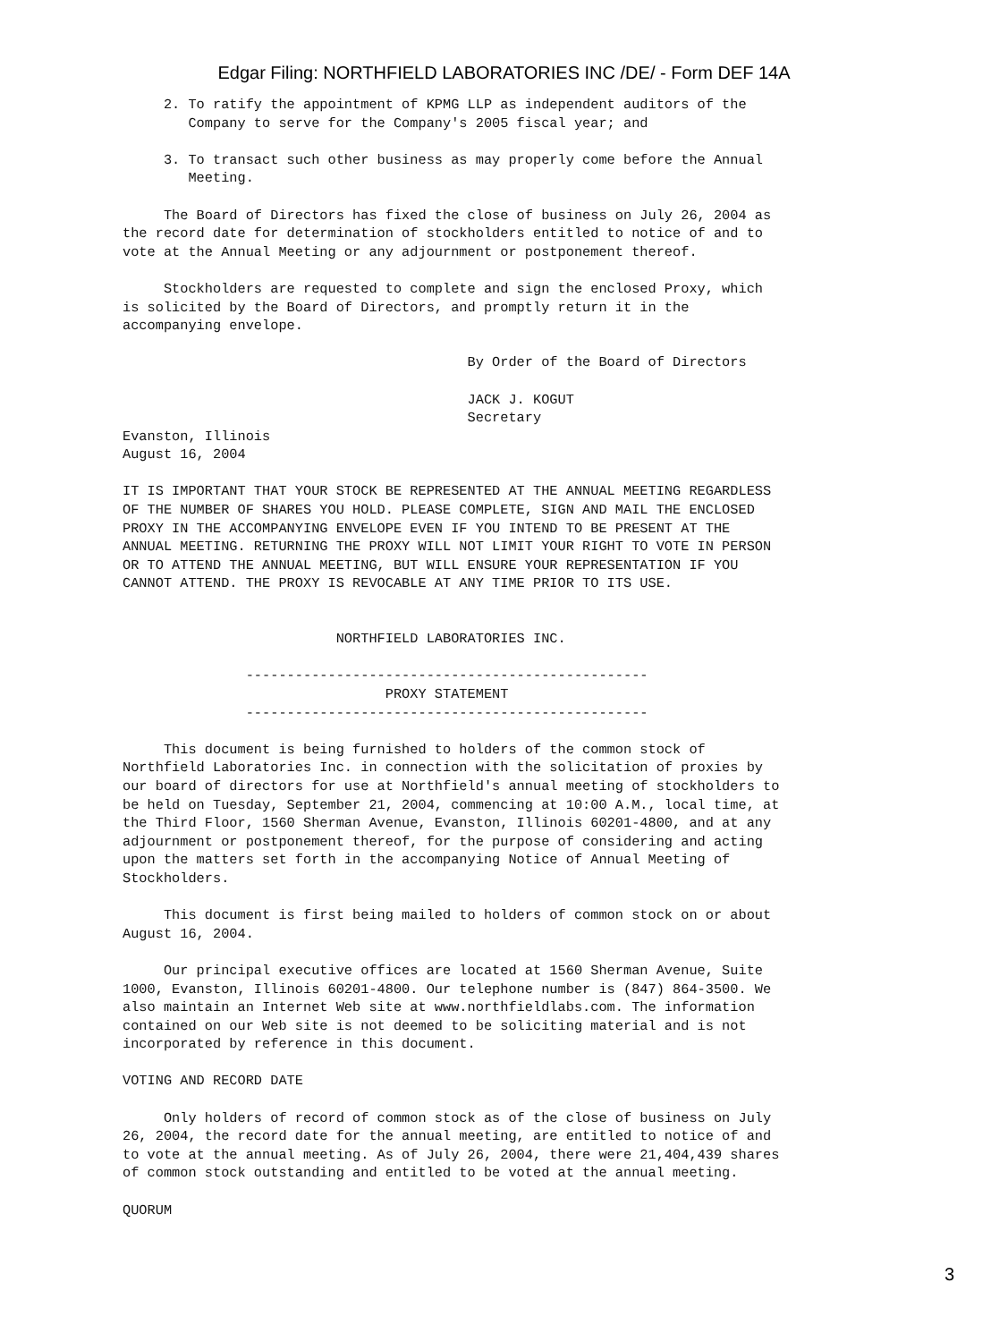Edgar Filing: NORTHFIELD LABORATORIES INC /DE/ - Form DEF 14A
     2. To ratify the appointment of KPMG LLP as independent auditors of the
        Company to serve for the Company's 2005 fiscal year; and

     3. To transact such other business as may properly come before the Annual
        Meeting.

     The Board of Directors has fixed the close of business on July 26, 2004 as
the record date for determination of stockholders entitled to notice of and to
vote at the Annual Meeting or any adjournment or postponement thereof.

     Stockholders are requested to complete and sign the enclosed Proxy, which
is solicited by the Board of Directors, and promptly return it in the
accompanying envelope.

                                          By Order of the Board of Directors

                                          JACK J. KOGUT
                                          Secretary
Evanston, Illinois
August 16, 2004

IT IS IMPORTANT THAT YOUR STOCK BE REPRESENTED AT THE ANNUAL MEETING REGARDLESS
OF THE NUMBER OF SHARES YOU HOLD. PLEASE COMPLETE, SIGN AND MAIL THE ENCLOSED
PROXY IN THE ACCOMPANYING ENVELOPE EVEN IF YOU INTEND TO BE PRESENT AT THE
ANNUAL MEETING. RETURNING THE PROXY WILL NOT LIMIT YOUR RIGHT TO VOTE IN PERSON
OR TO ATTEND THE ANNUAL MEETING, BUT WILL ENSURE YOUR REPRESENTATION IF YOU
CANNOT ATTEND. THE PROXY IS REVOCABLE AT ANY TIME PRIOR TO ITS USE.


                          NORTHFIELD LABORATORIES INC.

               -------------------------------------------------
                                PROXY STATEMENT
               -------------------------------------------------

     This document is being furnished to holders of the common stock of
Northfield Laboratories Inc. in connection with the solicitation of proxies by
our board of directors for use at Northfield's annual meeting of stockholders to
be held on Tuesday, September 21, 2004, commencing at 10:00 A.M., local time, at
the Third Floor, 1560 Sherman Avenue, Evanston, Illinois 60201-4800, and at any
adjournment or postponement thereof, for the purpose of considering and acting
upon the matters set forth in the accompanying Notice of Annual Meeting of
Stockholders.

     This document is first being mailed to holders of common stock on or about
August 16, 2004.

     Our principal executive offices are located at 1560 Sherman Avenue, Suite
1000, Evanston, Illinois 60201-4800. Our telephone number is (847) 864-3500. We
also maintain an Internet Web site at www.northfieldlabs.com. The information
contained on our Web site is not deemed to be soliciting material and is not
incorporated by reference in this document.

VOTING AND RECORD DATE

     Only holders of record of common stock as of the close of business on July
26, 2004, the record date for the annual meeting, are entitled to notice of and
to vote at the annual meeting. As of July 26, 2004, there were 21,404,439 shares
of common stock outstanding and entitled to be voted at the annual meeting.

QUORUM
3